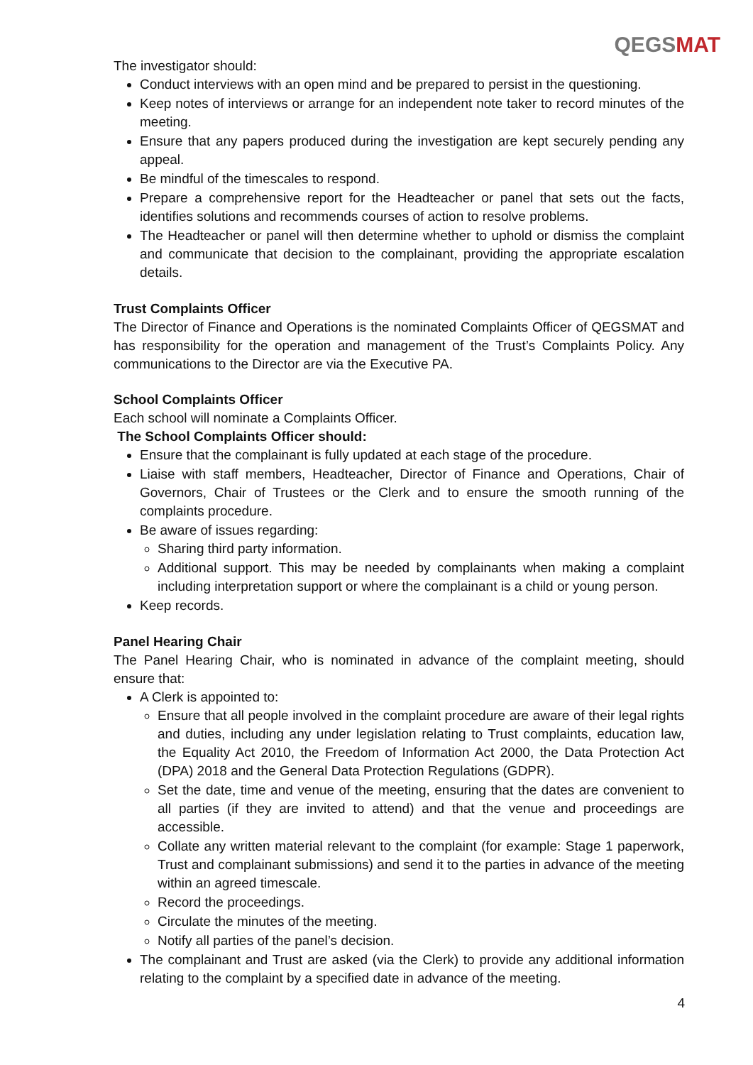QEGSMAT
The investigator should:
Conduct interviews with an open mind and be prepared to persist in the questioning.
Keep notes of interviews or arrange for an independent note taker to record minutes of the meeting.
Ensure that any papers produced during the investigation are kept securely pending any appeal.
Be mindful of the timescales to respond.
Prepare a comprehensive report for the Headteacher or panel that sets out the facts, identifies solutions and recommends courses of action to resolve problems.
The Headteacher or panel will then determine whether to uphold or dismiss the complaint and communicate that decision to the complainant, providing the appropriate escalation details.
Trust Complaints Officer
The Director of Finance and Operations is the nominated Complaints Officer of QEGSMAT and has responsibility for the operation and management of the Trust’s Complaints Policy. Any communications to the Director are via the Executive PA.
School Complaints Officer
Each school will nominate a Complaints Officer.
The School Complaints Officer should:
Ensure that the complainant is fully updated at each stage of the procedure.
Liaise with staff members, Headteacher, Director of Finance and Operations, Chair of Governors, Chair of Trustees or the Clerk and to ensure the smooth running of the complaints procedure.
Be aware of issues regarding:
Sharing third party information.
Additional support. This may be needed by complainants when making a complaint including interpretation support or where the complainant is a child or young person.
Keep records.
Panel Hearing Chair
The Panel Hearing Chair, who is nominated in advance of the complaint meeting, should ensure that:
A Clerk is appointed to:
Ensure that all people involved in the complaint procedure are aware of their legal rights and duties, including any under legislation relating to Trust complaints, education law, the Equality Act 2010, the Freedom of Information Act 2000, the Data Protection Act (DPA) 2018 and the General Data Protection Regulations (GDPR).
Set the date, time and venue of the meeting, ensuring that the dates are convenient to all parties (if they are invited to attend) and that the venue and proceedings are accessible.
Collate any written material relevant to the complaint (for example: Stage 1 paperwork, Trust and complainant submissions) and send it to the parties in advance of the meeting within an agreed timescale.
Record the proceedings.
Circulate the minutes of the meeting.
Notify all parties of the panel’s decision.
The complainant and Trust are asked (via the Clerk) to provide any additional information relating to the complaint by a specified date in advance of the meeting.
4